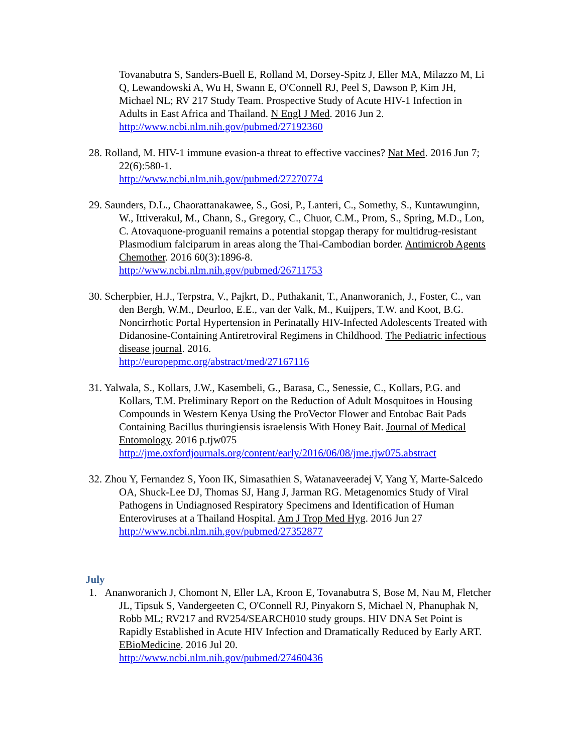Tovanabutra S, Sanders-Buell E, Rolland M, Dorsey-Spitz J, Eller MA, Milazzo M, Li Q, Lewandowski A, Wu H, Swann E, O'Connell RJ, Peel S, Dawson P, Kim JH, Michael NL; RV 217 Study Team. Prospective Study of Acute HIV-1 Infection in Adults in East Africa and Thailand. N Engl J Med. 2016 Jun 2.
http://www.ncbi.nlm.nih.gov/pubmed/27192360
28. Rolland, M. HIV-1 immune evasion-a threat to effective vaccines? Nat Med. 2016 Jun 7; 22(6):580-1.
http://www.ncbi.nlm.nih.gov/pubmed/27270774
29. Saunders, D.L., Chaorattanakawee, S., Gosi, P., Lanteri, C., Somethy, S., Kuntawunginn, W., Ittiverakul, M., Chann, S., Gregory, C., Chuor, C.M., Prom, S., Spring, M.D., Lon, C. Atovaquone-proguanil remains a potential stopgap therapy for multidrug-resistant Plasmodium falciparum in areas along the Thai-Cambodian border. Antimicrob Agents Chemother. 2016 60(3):1896-8.
http://www.ncbi.nlm.nih.gov/pubmed/26711753
30. Scherpbier, H.J., Terpstra, V., Pajkrt, D., Puthakanit, T., Ananworanich, J., Foster, C., van den Bergh, W.M., Deurloo, E.E., van der Valk, M., Kuijpers, T.W. and Koot, B.G. Noncirrhotic Portal Hypertension in Perinatally HIV-Infected Adolescents Treated with Didanosine-Containing Antiretroviral Regimens in Childhood. The Pediatric infectious disease journal. 2016.
http://europepmc.org/abstract/med/27167116
31. Yalwala, S., Kollars, J.W., Kasembeli, G., Barasa, C., Senessie, C., Kollars, P.G. and Kollars, T.M. Preliminary Report on the Reduction of Adult Mosquitoes in Housing Compounds in Western Kenya Using the ProVector Flower and Entobac Bait Pads Containing Bacillus thuringiensis israelensis With Honey Bait. Journal of Medical Entomology. 2016 p.tjw075
http://jme.oxfordjournals.org/content/early/2016/06/08/jme.tjw075.abstract
32. Zhou Y, Fernandez S, Yoon IK, Simasathien S, Watanaveeradej V, Yang Y, Marte-Salcedo OA, Shuck-Lee DJ, Thomas SJ, Hang J, Jarman RG. Metagenomics Study of Viral Pathogens in Undiagnosed Respiratory Specimens and Identification of Human Enteroviruses at a Thailand Hospital. Am J Trop Med Hyg. 2016 Jun 27
http://www.ncbi.nlm.nih.gov/pubmed/27352877
July
1. Ananworanich J, Chomont N, Eller LA, Kroon E, Tovanabutra S, Bose M, Nau M, Fletcher JL, Tipsuk S, Vandergeeten C, O'Connell RJ, Pinyakorn S, Michael N, Phanuphak N, Robb ML; RV217 and RV254/SEARCH010 study groups. HIV DNA Set Point is Rapidly Established in Acute HIV Infection and Dramatically Reduced by Early ART. EBioMedicine. 2016 Jul 20.
http://www.ncbi.nlm.nih.gov/pubmed/27460436